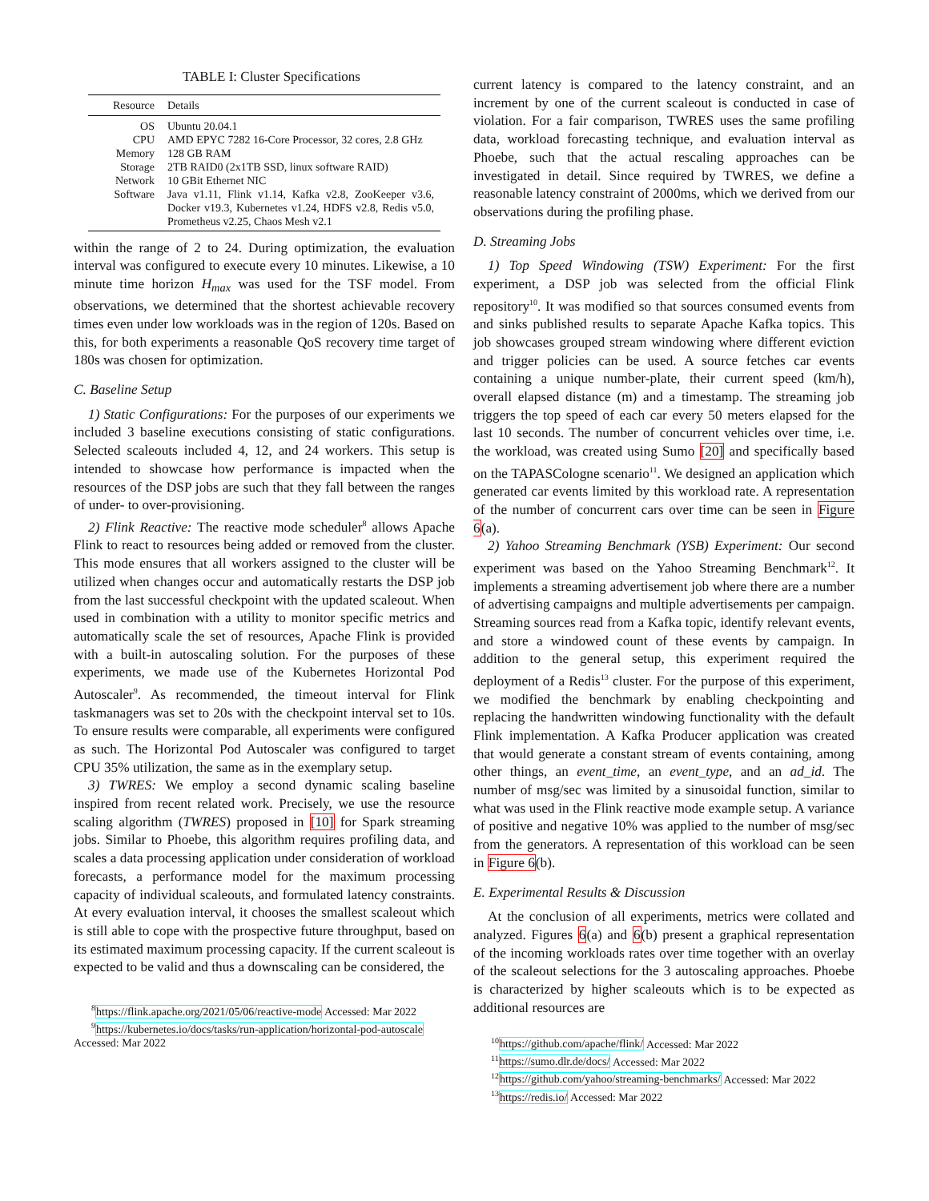TABLE I: Cluster Specifications
| Resource | Details |
| --- | --- |
| OS | Ubuntu 20.04.1 |
| CPU | AMD EPYC 7282 16-Core Processor, 32 cores, 2.8 GHz |
| Memory | 128 GB RAM |
| Storage | 2TB RAID0 (2x1TB SSD, linux software RAID) |
| Network | 10 GBit Ethernet NIC |
| Software | Java v1.11, Flink v1.14, Kafka v2.8, ZooKeeper v3.6, Docker v19.3, Kubernetes v1.24, HDFS v2.8, Redis v5.0, Prometheus v2.25, Chaos Mesh v2.1 |
within the range of 2 to 24. During optimization, the evaluation interval was configured to execute every 10 minutes. Likewise, a 10 minute time horizon H<sub>max</sub> was used for the TSF model. From observations, we determined that the shortest achievable recovery times even under low workloads was in the region of 120s. Based on this, for both experiments a reasonable QoS recovery time target of 180s was chosen for optimization.
C. Baseline Setup
1) Static Configurations: For the purposes of our experiments we included 3 baseline executions consisting of static configurations. Selected scaleouts included 4, 12, and 24 workers. This setup is intended to showcase how performance is impacted when the resources of the DSP jobs are such that they fall between the ranges of under- to over-provisioning.
2) Flink Reactive: The reactive mode scheduler<sup>8</sup> allows Apache Flink to react to resources being added or removed from the cluster. This mode ensures that all workers assigned to the cluster will be utilized when changes occur and automatically restarts the DSP job from the last successful checkpoint with the updated scaleout. When used in combination with a utility to monitor specific metrics and automatically scale the set of resources, Apache Flink is provided with a built-in autoscaling solution. For the purposes of these experiments, we made use of the Kubernetes Horizontal Pod Autoscaler<sup>9</sup>. As recommended, the timeout interval for Flink taskmanagers was set to 20s with the checkpoint interval set to 10s. To ensure results were comparable, all experiments were configured as such. The Horizontal Pod Autoscaler was configured to target CPU 35% utilization, the same as in the exemplary setup.
3) TWRES: We employ a second dynamic scaling baseline inspired from recent related work. Precisely, we use the resource scaling algorithm (TWRES) proposed in [10] for Spark streaming jobs. Similar to Phoebe, this algorithm requires profiling data, and scales a data processing application under consideration of workload forecasts, a performance model for the maximum processing capacity of individual scaleouts, and formulated latency constraints. At every evaluation interval, it chooses the smallest scaleout which is still able to cope with the prospective future throughput, based on its estimated maximum processing capacity. If the current scaleout is expected to be valid and thus a downscaling can be considered, the
<sup>8</sup> https://flink.apache.org/2021/05/06/reactive-mode Accessed: Mar 2022
<sup>9</sup> https://kubernetes.io/docs/tasks/run-application/horizontal-pod-autoscale Accessed: Mar 2022
current latency is compared to the latency constraint, and an increment by one of the current scaleout is conducted in case of violation. For a fair comparison, TWRES uses the same profiling data, workload forecasting technique, and evaluation interval as Phoebe, such that the actual rescaling approaches can be investigated in detail. Since required by TWRES, we define a reasonable latency constraint of 2000ms, which we derived from our observations during the profiling phase.
D. Streaming Jobs
1) Top Speed Windowing (TSW) Experiment: For the first experiment, a DSP job was selected from the official Flink repository<sup>10</sup>. It was modified so that sources consumed events from and sinks published results to separate Apache Kafka topics. This job showcases grouped stream windowing where different eviction and trigger policies can be used. A source fetches car events containing a unique number-plate, their current speed (km/h), overall elapsed distance (m) and a timestamp. The streaming job triggers the top speed of each car every 50 meters elapsed for the last 10 seconds. The number of concurrent vehicles over time, i.e. the workload, was created using Sumo [20] and specifically based on the TAPASCologne scenario<sup>11</sup>. We designed an application which generated car events limited by this workload rate. A representation of the number of concurrent cars over time can be seen in Figure 6(a).
2) Yahoo Streaming Benchmark (YSB) Experiment: Our second experiment was based on the Yahoo Streaming Benchmark<sup>12</sup>. It implements a streaming advertisement job where there are a number of advertising campaigns and multiple advertisements per campaign. Streaming sources read from a Kafka topic, identify relevant events, and store a windowed count of these events by campaign. In addition to the general setup, this experiment required the deployment of a Redis<sup>13</sup> cluster. For the purpose of this experiment, we modified the benchmark by enabling checkpointing and replacing the handwritten windowing functionality with the default Flink implementation. A Kafka Producer application was created that would generate a constant stream of events containing, among other things, an event_time, an event_type, and an ad_id. The number of msg/sec was limited by a sinusoidal function, similar to what was used in the Flink reactive mode example setup. A variance of positive and negative 10% was applied to the number of msg/sec from the generators. A representation of this workload can be seen in Figure 6(b).
E. Experimental Results & Discussion
At the conclusion of all experiments, metrics were collated and analyzed. Figures 6(a) and 6(b) present a graphical representation of the incoming workloads rates over time together with an overlay of the scaleout selections for the 3 autoscaling approaches. Phoebe is characterized by higher scaleouts which is to be expected as additional resources are
<sup>10</sup> https://github.com/apache/flink/ Accessed: Mar 2022
<sup>11</sup> https://sumo.dlr.de/docs/ Accessed: Mar 2022
<sup>12</sup> https://github.com/yahoo/streaming-benchmarks/ Accessed: Mar 2022
<sup>13</sup> https://redis.io/ Accessed: Mar 2022